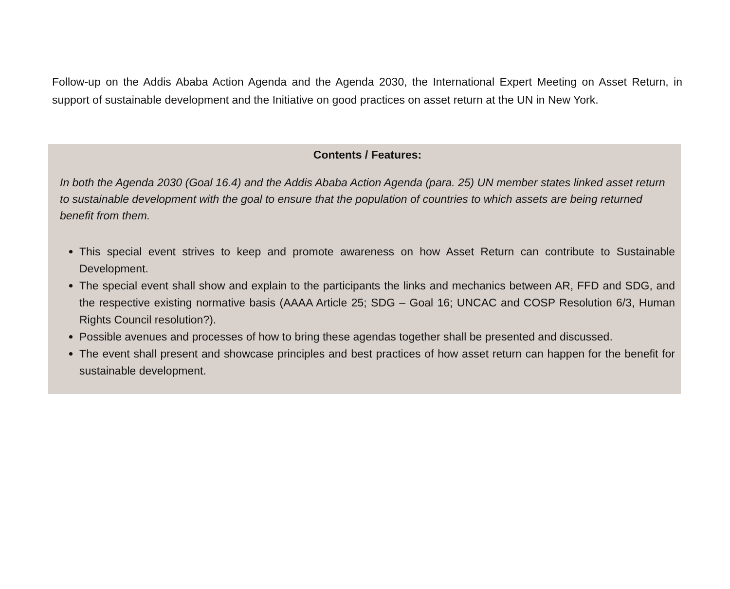Follow-up on the Addis Ababa Action Agenda and the Agenda 2030, the International Expert Meeting on Asset Return, in support of sustainable development and the Initiative on good practices on asset return at the UN in New York.
Contents / Features:
In both the Agenda 2030 (Goal 16.4) and the Addis Ababa Action Agenda (para. 25) UN member states linked asset return to sustainable development with the goal to ensure that the population of countries to which assets are being returned benefit from them.
This special event strives to keep and promote awareness on how Asset Return can contribute to Sustainable Development.
The special event shall show and explain to the participants the links and mechanics between AR, FFD and SDG, and the respective existing normative basis (AAAA Article 25; SDG – Goal 16; UNCAC and COSP Resolution 6/3, Human Rights Council resolution?).
Possible avenues and processes of how to bring these agendas together shall be presented and discussed.
The event shall present and showcase principles and best practices of how asset return can happen for the benefit for sustainable development.